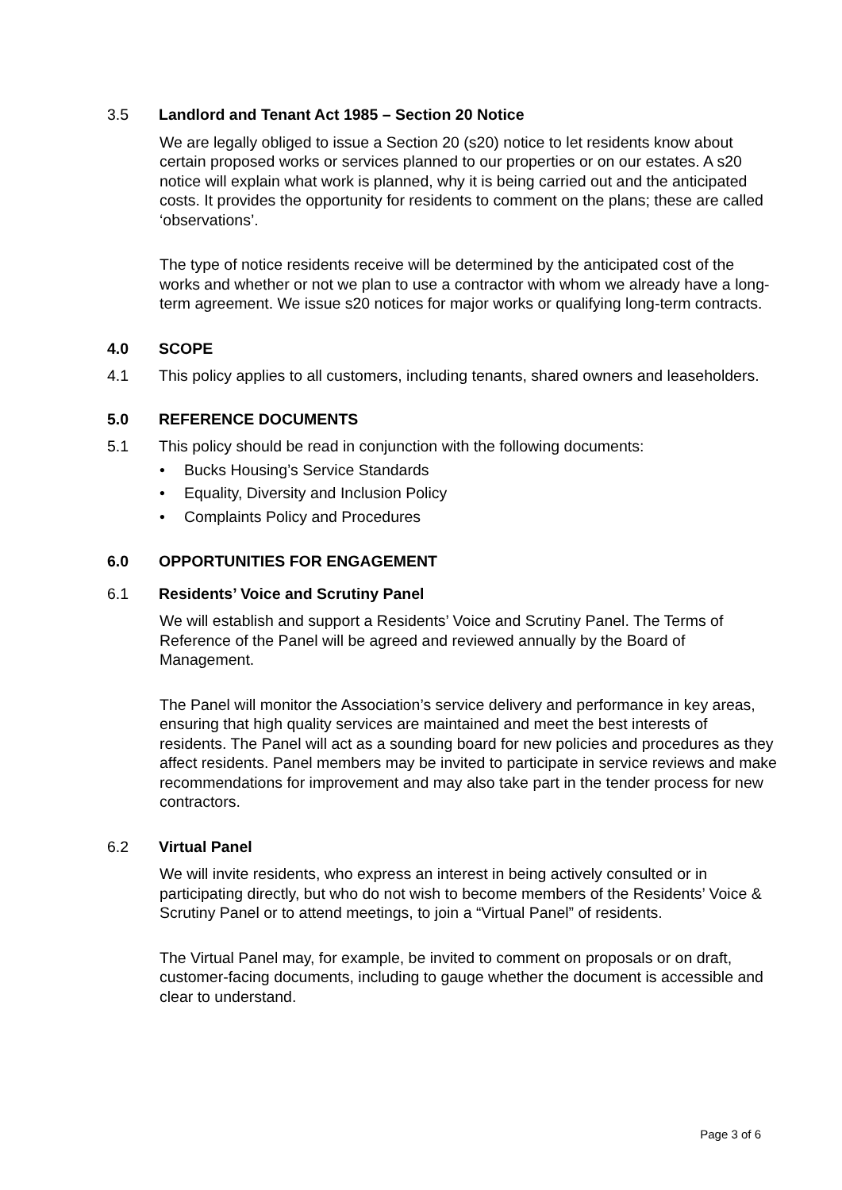3.5 Landlord and Tenant Act 1985 – Section 20 Notice
We are legally obliged to issue a Section 20 (s20) notice to let residents know about certain proposed works or services planned to our properties or on our estates. A s20 notice will explain what work is planned, why it is being carried out and the anticipated costs. It provides the opportunity for residents to comment on the plans; these are called ‘observations’.
The type of notice residents receive will be determined by the anticipated cost of the works and whether or not we plan to use a contractor with whom we already have a long-term agreement. We issue s20 notices for major works or qualifying long-term contracts.
4.0 SCOPE
4.1 This policy applies to all customers, including tenants, shared owners and leaseholders.
5.0 REFERENCE DOCUMENTS
5.1 This policy should be read in conjunction with the following documents:
• Bucks Housing’s Service Standards
• Equality, Diversity and Inclusion Policy
• Complaints Policy and Procedures
6.0 OPPORTUNITIES FOR ENGAGEMENT
6.1 Residents’ Voice and Scrutiny Panel
We will establish and support a Residents’ Voice and Scrutiny Panel. The Terms of Reference of the Panel will be agreed and reviewed annually by the Board of Management.
The Panel will monitor the Association’s service delivery and performance in key areas, ensuring that high quality services are maintained and meet the best interests of residents. The Panel will act as a sounding board for new policies and procedures as they affect residents. Panel members may be invited to participate in service reviews and make recommendations for improvement and may also take part in the tender process for new contractors.
6.2 Virtual Panel
We will invite residents, who express an interest in being actively consulted or in participating directly, but who do not wish to become members of the Residents’ Voice & Scrutiny Panel or to attend meetings, to join a “Virtual Panel” of residents.
The Virtual Panel may, for example, be invited to comment on proposals or on draft, customer-facing documents, including to gauge whether the document is accessible and clear to understand.
Page 3 of 6